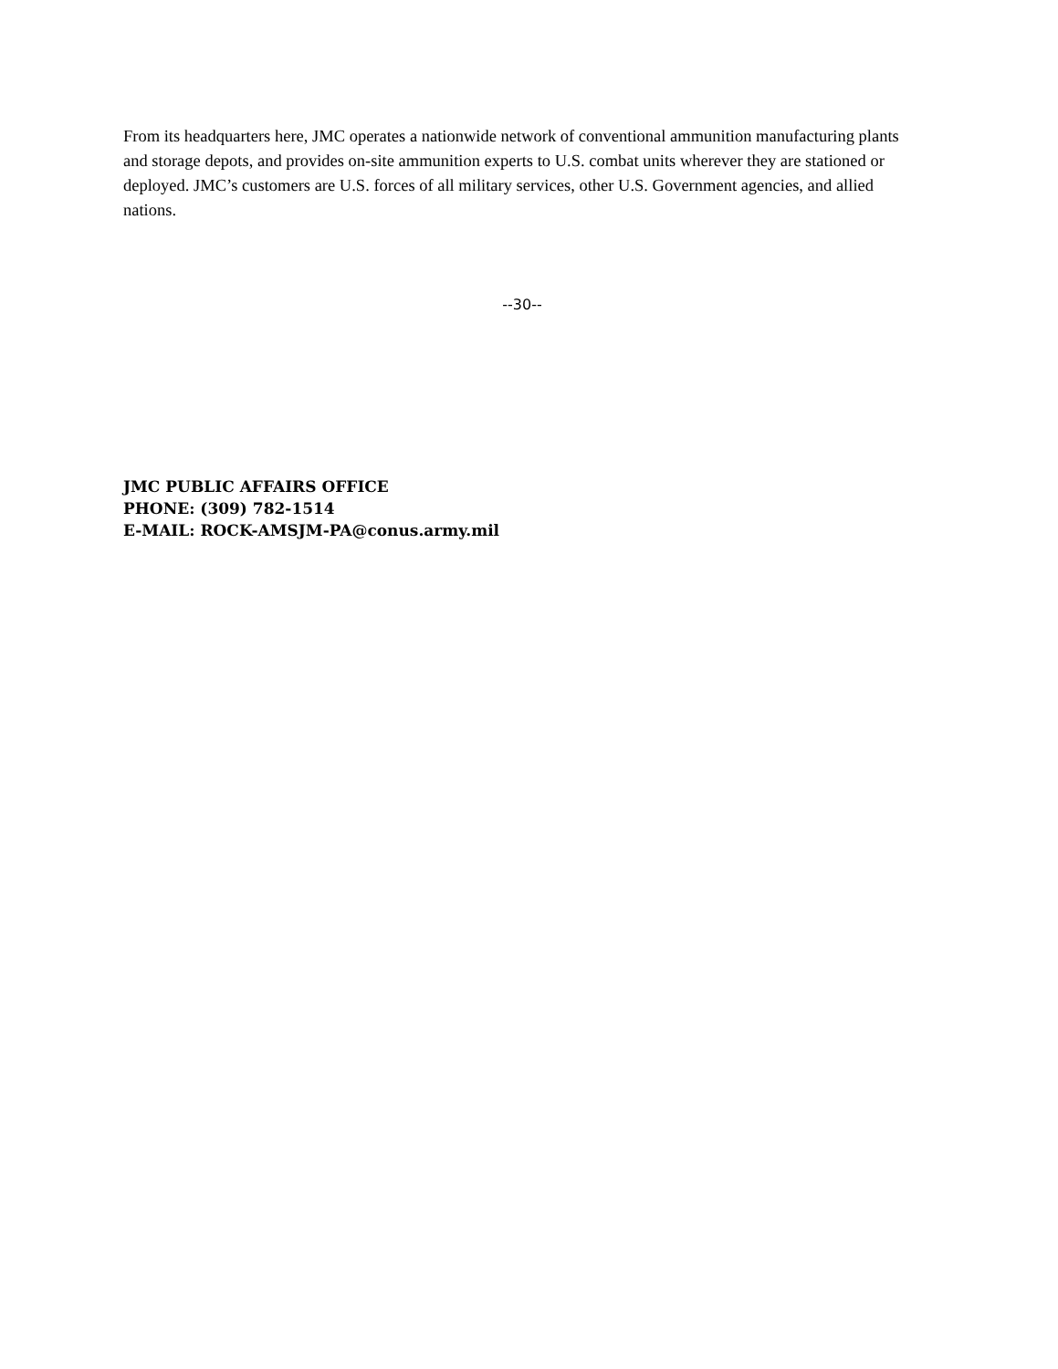From its headquarters here, JMC operates a nationwide network of conventional ammunition manufacturing plants and storage depots, and provides on-site ammunition experts to U.S. combat units wherever they are stationed or deployed. JMC’s customers are U.S. forces of all military services, other U.S. Government agencies, and allied nations.
--30--
JMC PUBLIC AFFAIRS OFFICE
PHONE: (309) 782-1514
E-MAIL: ROCK-AMSJM-PA@conus.army.mil